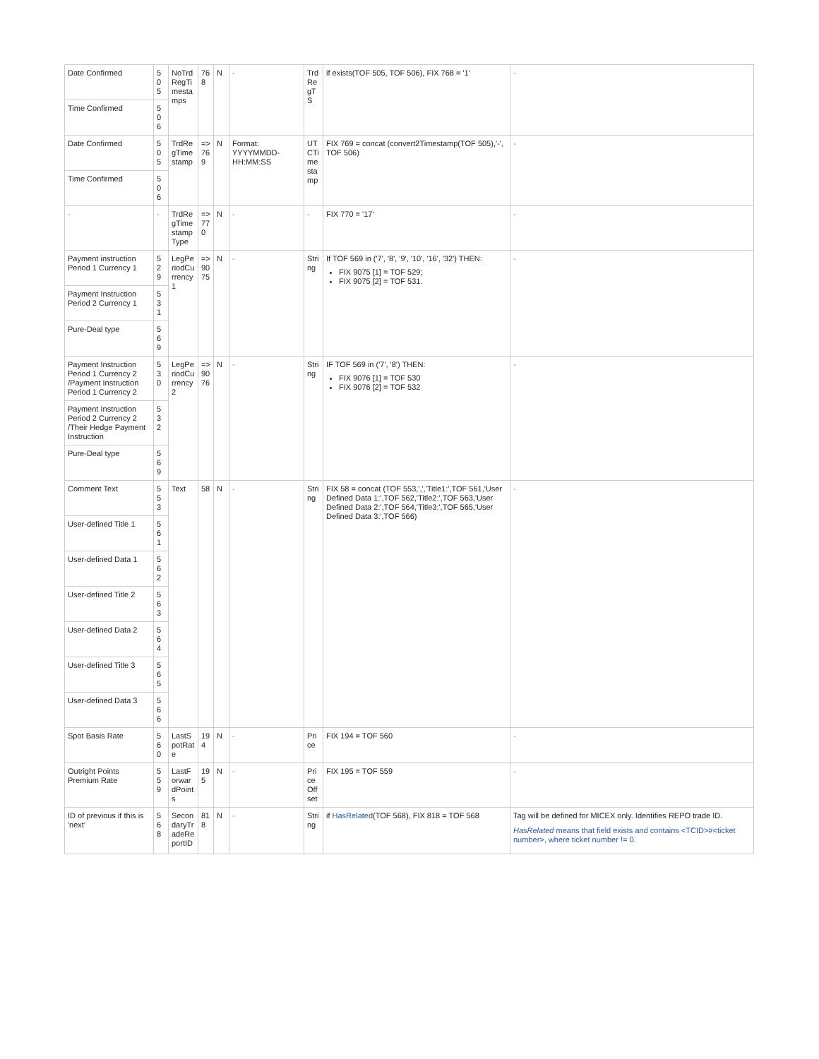| Date Confirmed | 505 | NoTrdRegTimestamps | 768 | N | - | TrdRegTS | if exists(TOF 505, TOF 506), FIX 768 = '1' | - |
| Time Confirmed | 506 | | | | | | | |
| Date Confirmed | 505 | TrdRegTimestamp | =>769 | N | Format: YYYYMMDD-HH:MM:SS | UTCTimestamp | FIX 769 = concat (convert2Timestamp(TOF 505),'-', TOF 506) | - |
| Time Confirmed | 506 | | | | | | | |
| - | - | TrdRegTimestampType | =>770 | N | - | - | FIX 770 = '17' | - |
| Payment instruction Period 1 Currency 1 | 529 | LegPeriodCurrency1 | =>9075 | N | - | String | If TOF 569 in ('7', '8', '9', '10', '16', '32') THEN: FIX 9075 [1] = TOF 529; FIX 9075 [2] = TOF 531. | - |
| Payment Instruction Period 2 Currency 1 | 531 | | | | | | | |
| Pure-Deal type | 569 | | | | | | | |
| Payment Instruction Period 1 Currency 2 /Payment Instruction Period 1 Currency 2 | 530 | LegPeriodCurrency2 | =>9076 | N | - | String | IF TOF 569 in ('7', '8') THEN: FIX 9076 [1] = TOF 530 FIX 9076 [2] = TOF 532 | - |
| Payment Instruction Period 2 Currency 2 /Their Hedge Payment Instruction | 532 | | | | | | | |
| Pure-Deal type | 569 | | | | | | | |
| Comment Text | 553 | Text | 58 | N | - | String | FIX 58 = concat (TOF 553,',','Title1:',TOF 561,'User Defined Data 1:',TOF 562,'Title2:',TOF 563,'User Defined Data 2:',TOF 564,'Title3:',TOF 565,'User Defined Data 3:',TOF 566) | - |
| User-defined Title 1 | 561 | | | | | | | |
| User-defined Data 1 | 562 | | | | | | | |
| User-defined Title 2 | 563 | | | | | | | |
| User-defined Data 2 | 564 | | | | | | | |
| User-defined Title 3 | 565 | | | | | | | |
| User-defined Data 3 | 566 | | | | | | | |
| Spot Basis Rate | 560 | LastSpotRate | 194 | N | - | Price | FIX 194 = TOF 560 | - |
| Outright Points Premium Rate | 559 | LastForwardPoints | 195 | N | - | PriceOffset | FIX 195 = TOF 559 | - |
| ID of previous if this is 'next' | 568 | SecondaryTradeReportID | 818 | N | - | String | if HasRelated (TOF 568), FIX 818 = TOF 568 | Tag will be defined for MICEX only. Identifies REPO trade ID. HasRelated means that field exists and contains <TCID>#<ticket number>, where ticket number != 0. |